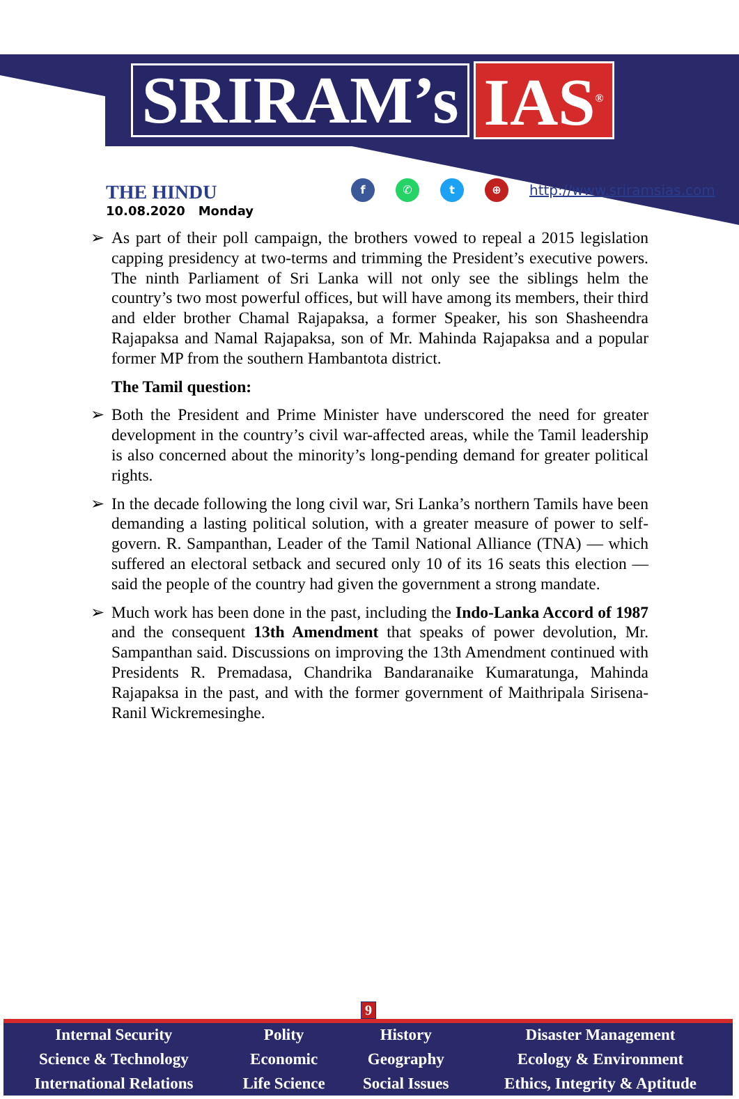SRIRAM’s IAS<sup>®</sup>
THE HINDU
10.08.2020 Monday
f ✆ t ⊕
http://www.sriramsias.com
➢ As part of their poll campaign, the brothers vowed to repeal a 2015 legislation capping presidency at two-terms and trimming the President’s executive powers. The ninth Parliament of Sri Lanka will not only see the siblings helm the country’s two most powerful offices, but will have among its members, their third and elder brother Chamal Rajapaksa, a former Speaker, his son Shasheendra Rajapaksa and Namal Rajapaksa, son of Mr. Mahinda Rajapaksa and a popular former MP from the southern Hambantota district.
The Tamil question:
➢ Both the President and Prime Minister have underscored the need for greater development in the country’s civil war-affected areas, while the Tamil leadership is also concerned about the minority’s long-pending demand for greater political rights.
➢ In the decade following the long civil war, Sri Lanka’s northern Tamils have been demanding a lasting political solution, with a greater measure of power to self-govern. R. Sampanthan, Leader of the Tamil National Alliance (TNA) — which suffered an electoral setback and secured only 10 of its 16 seats this election — said the people of the country had given the government a strong mandate.
➢ Much work has been done in the past, including the Indo-Lanka Accord of 1987 and the consequent 13th Amendment that speaks of power devolution, Mr. Sampanthan said. Discussions on improving the 13th Amendment continued with Presidents R. Premadasa, Chandrika Bandaranaike Kumaratunga, Mahinda Rajapaksa in the past, and with the former government of Maithripala Sirisena-Ranil Wickremesinghe.
9
| Internal Security | Polity | History | Disaster Management |
| Science & Technology | Economic | Geography | Ecology & Environment |
| International Relations | Life Science | Social Issues | Ethics, Integrity & Aptitude |